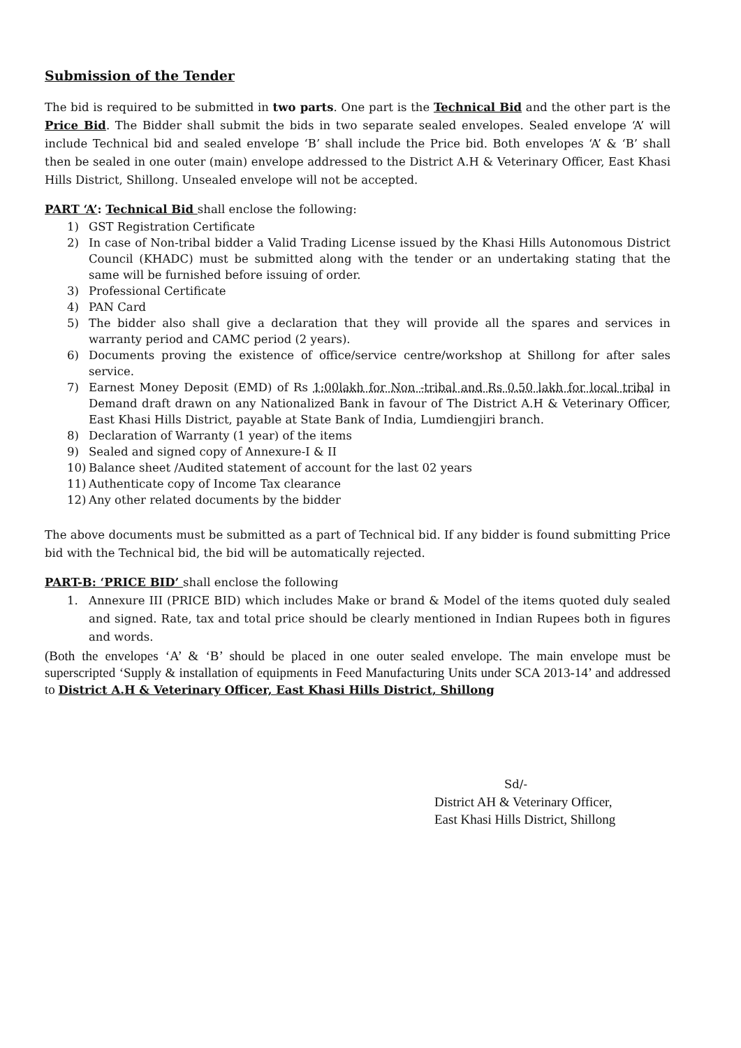Submission of the Tender
The bid is required to be submitted in two parts. One part is the Technical Bid and the other part is the Price Bid. The Bidder shall submit the bids in two separate sealed envelopes. Sealed envelope ‘A’ will include Technical bid and sealed envelope ‘B’ shall include the Price bid. Both envelopes ‘A’ & ‘B’ shall then be sealed in one outer (main) envelope addressed to the District A.H & Veterinary Officer, East Khasi Hills District, Shillong. Unsealed envelope will not be accepted.
PART ‘A’: Technical Bid shall enclose the following:
1) GST Registration Certificate
2) In case of Non-tribal bidder a Valid Trading License issued by the Khasi Hills Autonomous District Council (KHADC) must be submitted along with the tender or an undertaking stating that the same will be furnished before issuing of order.
3) Professional Certificate
4) PAN Card
5) The bidder also shall give a declaration that they will provide all the spares and services in warranty period and CAMC period (2 years).
6) Documents proving the existence of office/service centre/workshop at Shillong for after sales service.
7) Earnest Money Deposit (EMD) of Rs 1:00lakh for Non -tribal and Rs 0.50 lakh for local tribal in Demand draft drawn on any Nationalized Bank in favour of The District A.H & Veterinary Officer, East Khasi Hills District, payable at State Bank of India, Lumdiengjiri branch.
8) Declaration of Warranty (1 year) of the items
9) Sealed and signed copy of Annexure-I & II
10) Balance sheet /Audited statement of account for the last 02 years
11) Authenticate copy of Income Tax clearance
12) Any other related documents by the bidder
The above documents must be submitted as a part of Technical bid. If any bidder is found submitting Price bid with the Technical bid, the bid will be automatically rejected.
PART-B: ‘PRICE BID’ shall enclose the following
1. Annexure III (PRICE BID) which includes Make or brand & Model of the items quoted duly sealed and signed. Rate, tax and total price should be clearly mentioned in Indian Rupees both in figures and words.
(Both the envelopes ‘A’ & ‘B’ should be placed in one outer sealed envelope. The main envelope must be superscripted ‘Supply & installation of equipments in Feed Manufacturing Units under SCA 2013-14’ and addressed to District A.H & Veterinary Officer, East Khasi Hills District, Shillong
Sd/-
District AH & Veterinary Officer,
East Khasi Hills District, Shillong